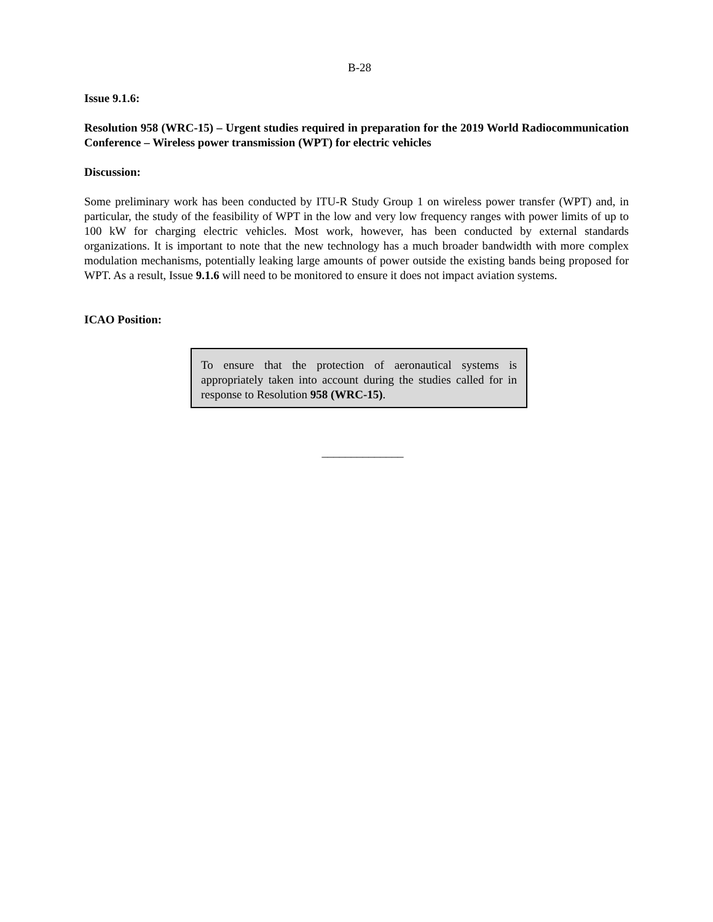B-28
Issue 9.1.6:
Resolution 958 (WRC-15) – Urgent studies required in preparation for the 2019 World Radiocommunication Conference – Wireless power transmission (WPT) for electric vehicles
Discussion:
Some preliminary work has been conducted by ITU-R Study Group 1 on wireless power transfer (WPT) and, in particular, the study of the feasibility of WPT in the low and very low frequency ranges with power limits of up to 100 kW for charging electric vehicles. Most work, however, has been conducted by external standards organizations. It is important to note that the new technology has a much broader bandwidth with more complex modulation mechanisms, potentially leaking large amounts of power outside the existing bands being proposed for WPT. As a result, Issue 9.1.6 will need to be monitored to ensure it does not impact aviation systems.
ICAO Position:
To ensure that the protection of aeronautical systems is appropriately taken into account during the studies called for in response to Resolution 958 (WRC-15).
______________